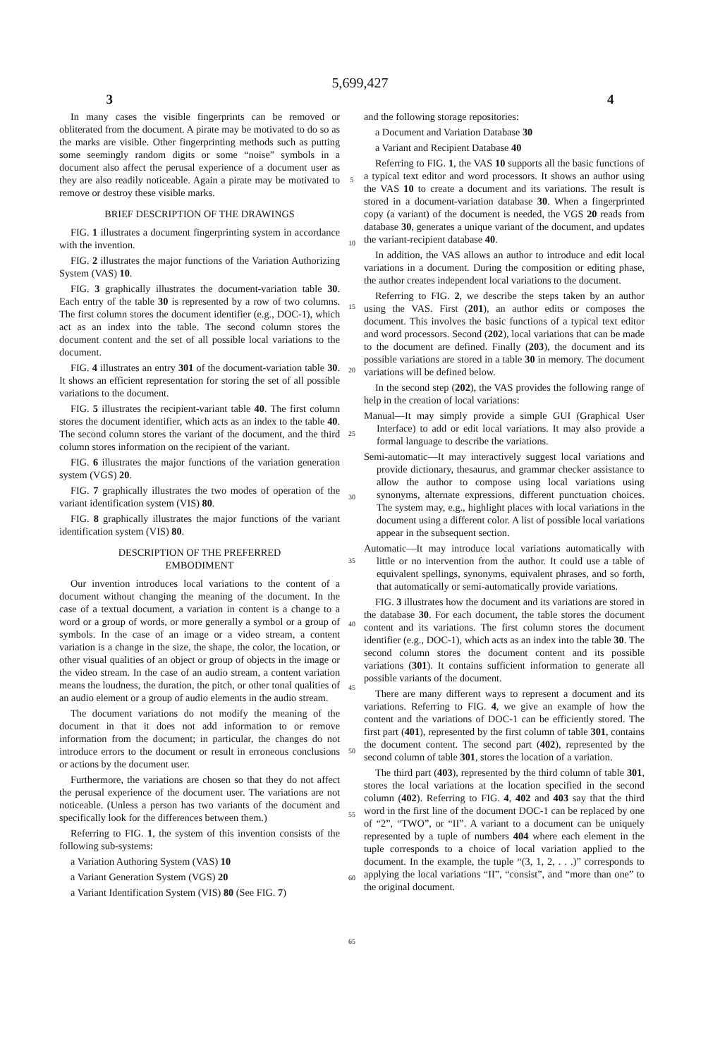5,699,427
3 4
In many cases the visible fingerprints can be removed or obliterated from the document. A pirate may be motivated to do so as the marks are visible. Other fingerprinting methods such as putting some seemingly random digits or some “noise” symbols in a document also affect the perusal experience of a document user as they are also readily noticeable. Again a pirate may be motivated to remove or destroy these visible marks.
BRIEF DESCRIPTION OF THE DRAWINGS
FIG. 1 illustrates a document fingerprinting system in accordance with the invention.
FIG. 2 illustrates the major functions of the Variation Authorizing System (VAS) 10.
FIG. 3 graphically illustrates the document-variation table 30. Each entry of the table 30 is represented by a row of two columns. The first column stores the document identifier (e.g., DOC-1), which act as an index into the table. The second column stores the document content and the set of all possible local variations to the document.
FIG. 4 illustrates an entry 301 of the document-variation table 30. It shows an efficient representation for storing the set of all possible variations to the document.
FIG. 5 illustrates the recipient-variant table 40. The first column stores the document identifier, which acts as an index to the table 40. The second column stores the variant of the document, and the third column stores information on the recipient of the variant.
FIG. 6 illustrates the major functions of the variation generation system (VGS) 20.
FIG. 7 graphically illustrates the two modes of operation of the variant identification system (VIS) 80.
FIG. 8 graphically illustrates the major functions of the variant identification system (VIS) 80.
DESCRIPTION OF THE PREFERRED
EMBODIMENT
Our invention introduces local variations to the content of a document without changing the meaning of the document. In the case of a textual document, a variation in content is a change to a word or a group of words, or more generally a symbol or a group of symbols. In the case of an image or a video stream, a content variation is a change in the size, the shape, the color, the location, or other visual qualities of an object or group of objects in the image or the video stream. In the case of an audio stream, a content variation means the loudness, the duration, the pitch, or other tonal qualities of an audio element or a group of audio elements in the audio stream.
The document variations do not modify the meaning of the document in that it does not add information to or remove information from the document; in particular, the changes do not introduce errors to the document or result in erroneous conclusions or actions by the document user.
Furthermore, the variations are chosen so that they do not affect the perusal experience of the document user. The variations are not noticeable. (Unless a person has two variants of the document and specifically look for the differences between them.)
Referring to FIG. 1, the system of this invention consists of the following sub-systems:
a Variation Authoring System (VAS) 10
a Variant Generation System (VGS) 20
a Variant Identification System (VIS) 80 (See FIG. 7)
5
10
15
20
25
30
35
40
45
50
55
60
65
and the following storage repositories:
a Document and Variation Database 30
a Variant and Recipient Database 40
Referring to FIG. 1, the VAS 10 supports all the basic functions of a typical text editor and word processors. It shows an author using the VAS 10 to create a document and its variations. The result is stored in a document-variation database 30. When a fingerprinted copy (a variant) of the document is needed, the VGS 20 reads from database 30, generates a unique variant of the document, and updates the variant-recipient database 40.
In addition, the VAS allows an author to introduce and edit local variations in a document. During the composition or editing phase, the author creates independent local variations to the document.
Referring to FIG. 2, we describe the steps taken by an author using the VAS. First (201), an author edits or composes the document. This involves the basic functions of a typical text editor and word processors. Second (202), local variations that can be made to the document are defined. Finally (203), the document and its possible variations are stored in a table 30 in memory. The document variations will be defined below.
In the second step (202), the VAS provides the following range of help in the creation of local variations:
Manual—It may simply provide a simple GUI (Graphical User Interface) to add or edit local variations. It may also provide a formal language to describe the variations.
Semi-automatic—It may interactively suggest local variations and provide dictionary, thesaurus, and grammar checker assistance to allow the author to compose using local variations using synonyms, alternate expressions, different punctuation choices. The system may, e.g., highlight places with local variations in the document using a different color. A list of possible local variations appear in the subsequent section.
Automatic—It may introduce local variations automatically with little or no intervention from the author. It could use a table of equivalent spellings, synonyms, equivalent phrases, and so forth, that automatically or semi-automatically provide variations.
FIG. 3 illustrates how the document and its variations are stored in the database 30. For each document, the table stores the document content and its variations. The first column stores the document identifier (e.g., DOC-1), which acts as an index into the table 30. The second column stores the document content and its possible variations (301). It contains sufficient information to generate all possible variants of the document.
There are many different ways to represent a document and its variations. Referring to FIG. 4, we give an example of how the content and the variations of DOC-1 can be efficiently stored. The first part (401), represented by the first column of table 301, contains the document content. The second part (402), represented by the second column of table 301, stores the location of a variation.
The third part (403), represented by the third column of table 301, stores the local variations at the location specified in the second column (402). Referring to FIG. 4, 402 and 403 say that the third word in the first line of the document DOC-1 can be replaced by one of “2”, “TWO”, or “II”. A variant to a document can be uniquely represented by a tuple of numbers 404 where each element in the tuple corresponds to a choice of local variation applied to the document. In the example, the tuple “(3, 1, 2, . . .)” corresponds to applying the local variations “II”, “consist”, and “more than one” to the original document.